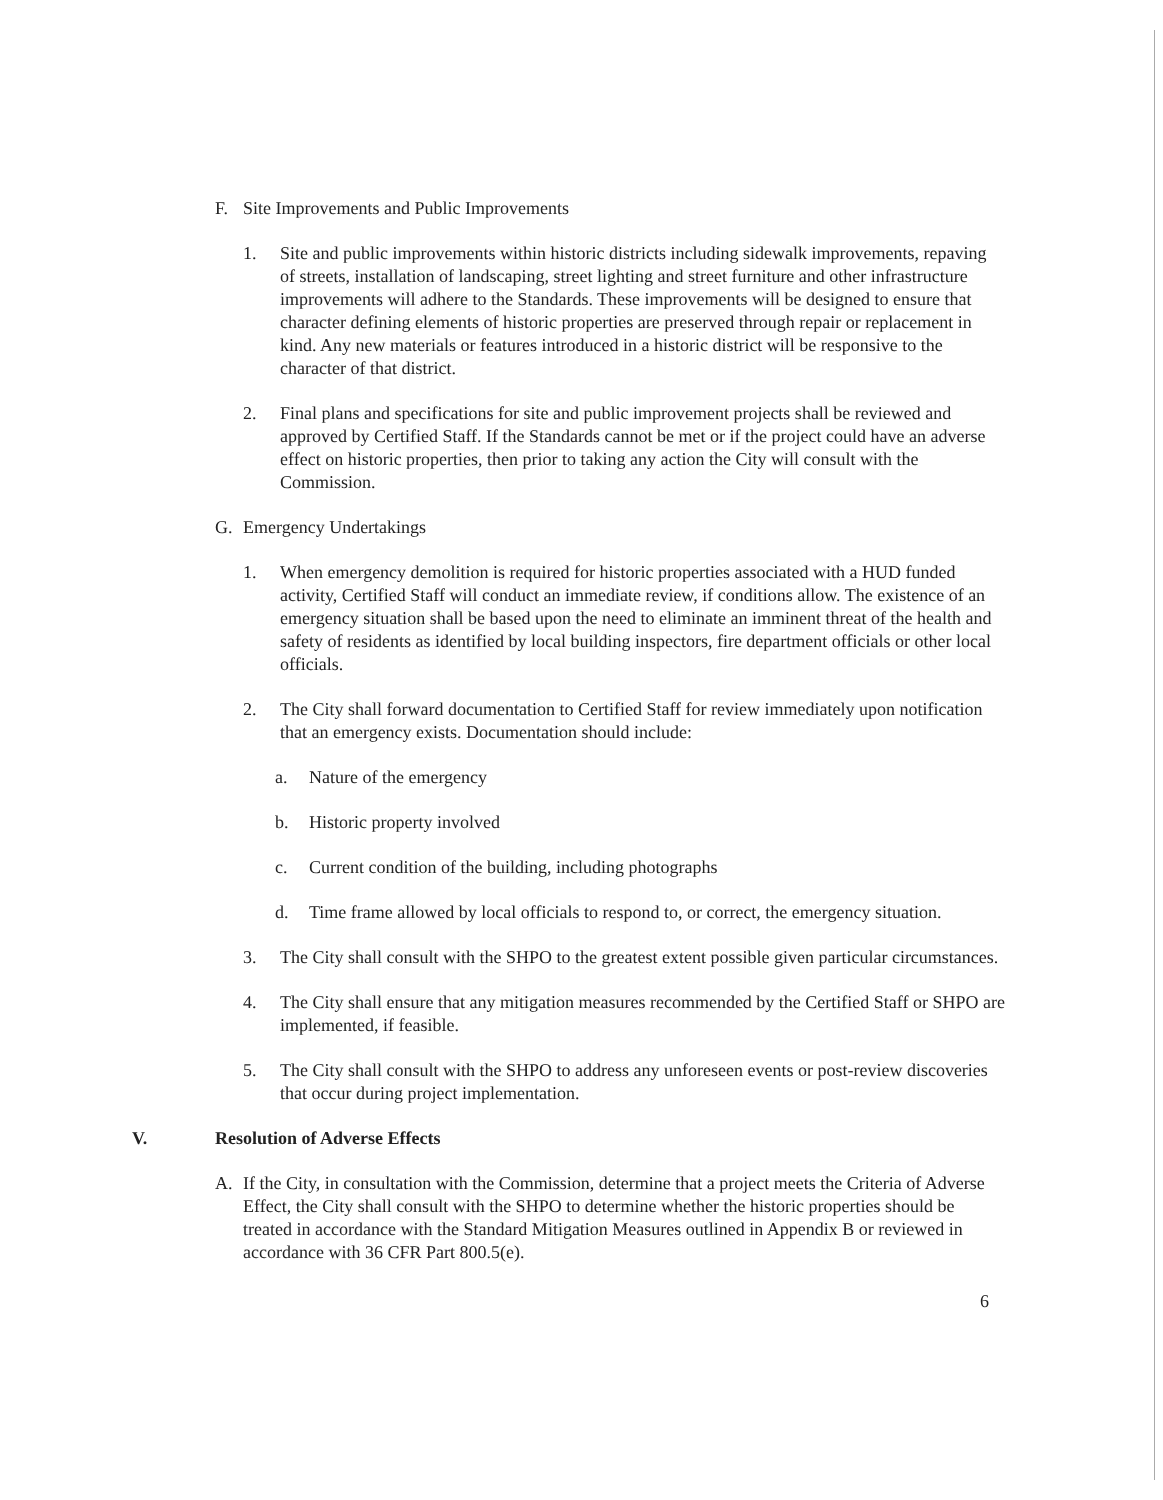F. Site Improvements and Public Improvements
1. Site and public improvements within historic districts including sidewalk improvements, repaving of streets, installation of landscaping, street lighting and street furniture and other infrastructure improvements will adhere to the Standards. These improvements will be designed to ensure that character defining elements of historic properties are preserved through repair or replacement in kind. Any new materials or features introduced in a historic district will be responsive to the character of that district.
2. Final plans and specifications for site and public improvement projects shall be reviewed and approved by Certified Staff. If the Standards cannot be met or if the project could have an adverse effect on historic properties, then prior to taking any action the City will consult with the Commission.
G. Emergency Undertakings
1. When emergency demolition is required for historic properties associated with a HUD funded activity, Certified Staff will conduct an immediate review, if conditions allow. The existence of an emergency situation shall be based upon the need to eliminate an imminent threat of the health and safety of residents as identified by local building inspectors, fire department officials or other local officials.
2. The City shall forward documentation to Certified Staff for review immediately upon notification that an emergency exists. Documentation should include:
a. Nature of the emergency
b. Historic property involved
c. Current condition of the building, including photographs
d. Time frame allowed by local officials to respond to, or correct, the emergency situation.
3. The City shall consult with the SHPO to the greatest extent possible given particular circumstances.
4. The City shall ensure that any mitigation measures recommended by the Certified Staff or SHPO are implemented, if feasible.
5. The City shall consult with the SHPO to address any unforeseen events or post-review discoveries that occur during project implementation.
V. Resolution of Adverse Effects
A. If the City, in consultation with the Commission, determine that a project meets the Criteria of Adverse Effect, the City shall consult with the SHPO to determine whether the historic properties should be treated in accordance with the Standard Mitigation Measures outlined in Appendix B or reviewed in accordance with 36 CFR Part 800.5(e).
6